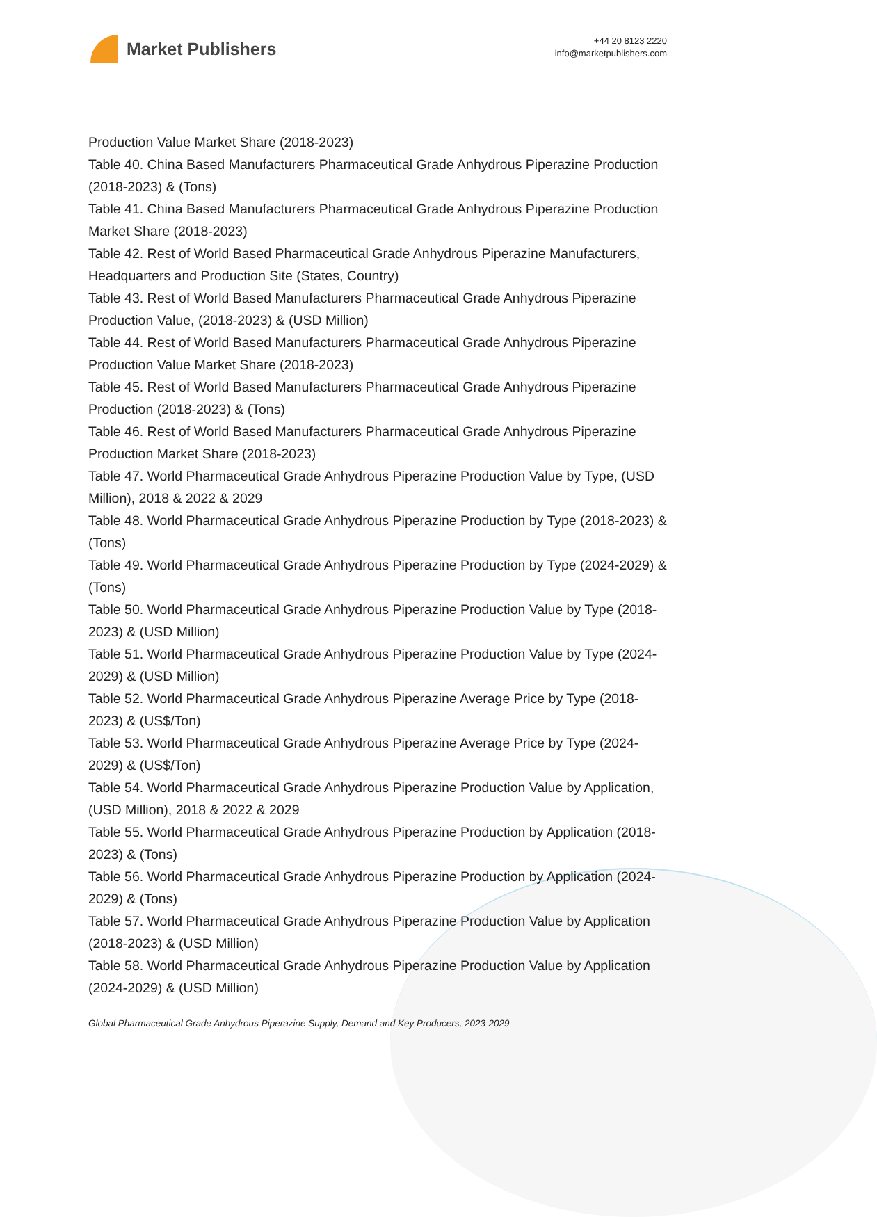Market Publishers
+44 20 8123 2220
info@marketpublishers.com
Production Value Market Share (2018-2023)
Table 40. China Based Manufacturers Pharmaceutical Grade Anhydrous Piperazine Production (2018-2023) & (Tons)
Table 41. China Based Manufacturers Pharmaceutical Grade Anhydrous Piperazine Production Market Share (2018-2023)
Table 42. Rest of World Based Pharmaceutical Grade Anhydrous Piperazine Manufacturers, Headquarters and Production Site (States, Country)
Table 43. Rest of World Based Manufacturers Pharmaceutical Grade Anhydrous Piperazine Production Value, (2018-2023) & (USD Million)
Table 44. Rest of World Based Manufacturers Pharmaceutical Grade Anhydrous Piperazine Production Value Market Share (2018-2023)
Table 45. Rest of World Based Manufacturers Pharmaceutical Grade Anhydrous Piperazine Production (2018-2023) & (Tons)
Table 46. Rest of World Based Manufacturers Pharmaceutical Grade Anhydrous Piperazine Production Market Share (2018-2023)
Table 47. World Pharmaceutical Grade Anhydrous Piperazine Production Value by Type, (USD Million), 2018 & 2022 & 2029
Table 48. World Pharmaceutical Grade Anhydrous Piperazine Production by Type (2018-2023) & (Tons)
Table 49. World Pharmaceutical Grade Anhydrous Piperazine Production by Type (2024-2029) & (Tons)
Table 50. World Pharmaceutical Grade Anhydrous Piperazine Production Value by Type (2018-2023) & (USD Million)
Table 51. World Pharmaceutical Grade Anhydrous Piperazine Production Value by Type (2024-2029) & (USD Million)
Table 52. World Pharmaceutical Grade Anhydrous Piperazine Average Price by Type (2018-2023) & (US$/Ton)
Table 53. World Pharmaceutical Grade Anhydrous Piperazine Average Price by Type (2024-2029) & (US$/Ton)
Table 54. World Pharmaceutical Grade Anhydrous Piperazine Production Value by Application, (USD Million), 2018 & 2022 & 2029
Table 55. World Pharmaceutical Grade Anhydrous Piperazine Production by Application (2018-2023) & (Tons)
Table 56. World Pharmaceutical Grade Anhydrous Piperazine Production by Application (2024-2029) & (Tons)
Table 57. World Pharmaceutical Grade Anhydrous Piperazine Production Value by Application (2018-2023) & (USD Million)
Table 58. World Pharmaceutical Grade Anhydrous Piperazine Production Value by Application (2024-2029) & (USD Million)
Global Pharmaceutical Grade Anhydrous Piperazine Supply, Demand and Key Producers, 2023-2029